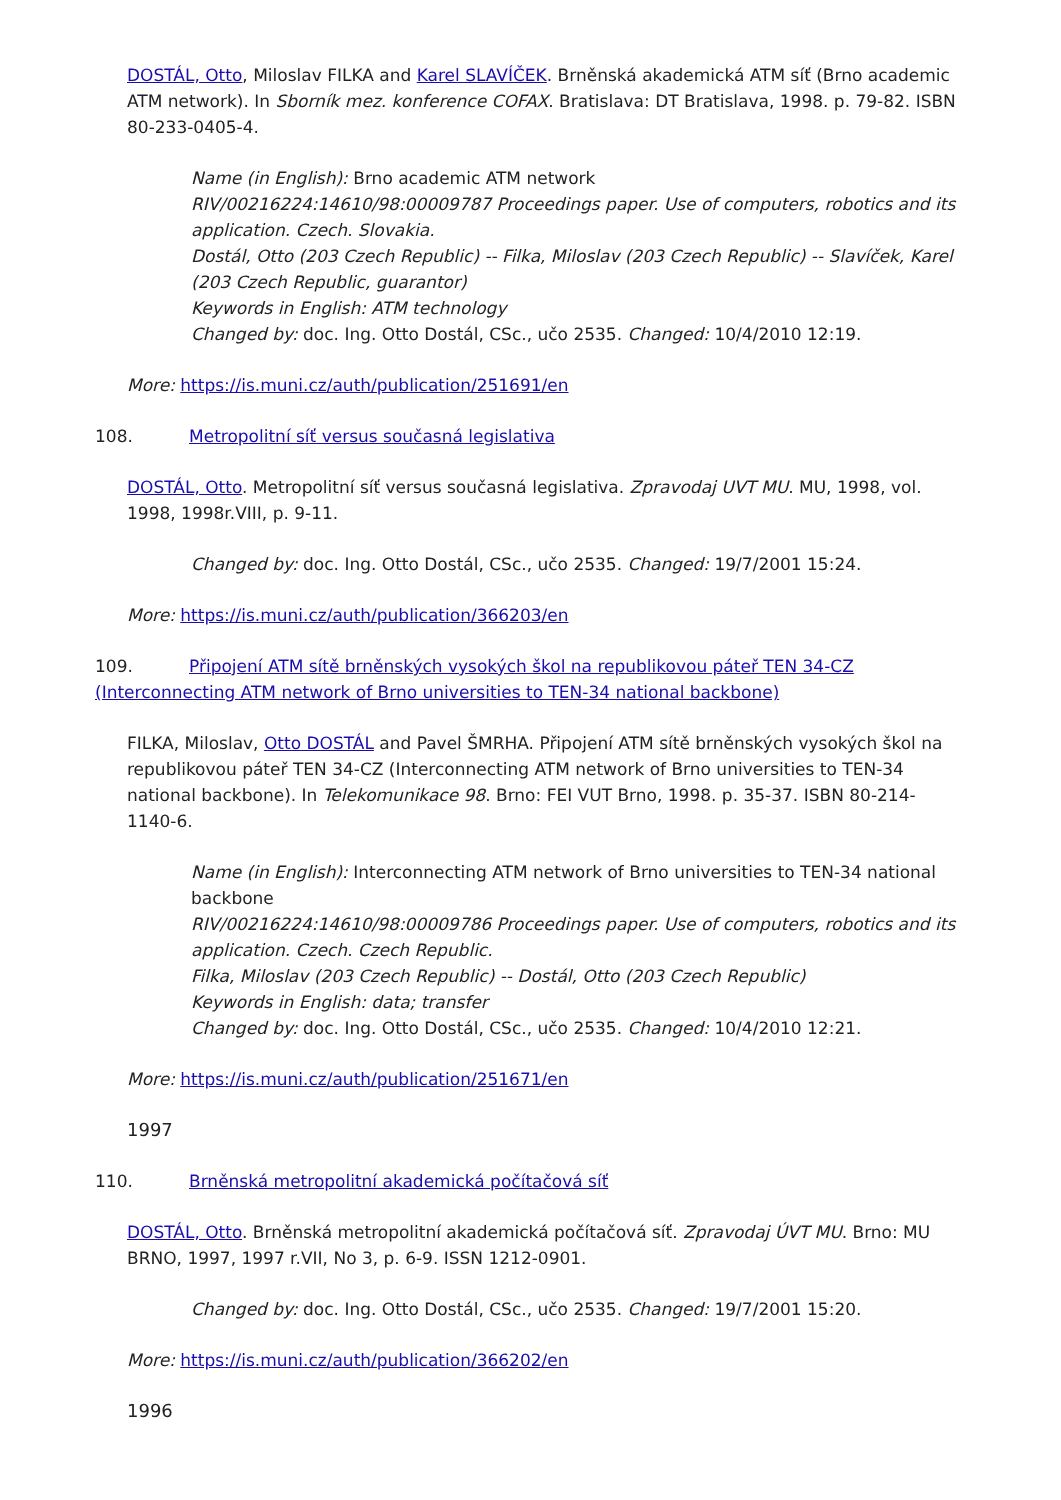DOSTÁL, Otto, Miloslav FILKA and Karel SLAVÍČEK. Brněnská akademická ATM síť (Brno academic ATM network). In Sborník mez. konference COFAX. Bratislava: DT Bratislava, 1998. p. 79-82. ISBN 80-233-0405-4.
Name (in English): Brno academic ATM network
RIV/00216224:14610/98:00009787 Proceedings paper. Use of computers, robotics and its application. Czech. Slovakia.
Dostál, Otto (203 Czech Republic) -- Filka, Miloslav (203 Czech Republic) -- Slavíček, Karel (203 Czech Republic, guarantor)
Keywords in English: ATM technology
Changed by: doc. Ing. Otto Dostál, CSc., učo 2535. Changed: 10/4/2010 12:19.
More: https://is.muni.cz/auth/publication/251691/en
108. Metropolitní síť versus současná legislativa
DOSTÁL, Otto. Metropolitní síť versus současná legislativa. Zpravodaj UVT MU. MU, 1998, vol. 1998, 1998r.VIII, p. 9-11.
Changed by: doc. Ing. Otto Dostál, CSc., učo 2535. Changed: 19/7/2001 15:24.
More: https://is.muni.cz/auth/publication/366203/en
109. Připojení ATM sítě brněnských vysokých škol na republikovou páteř TEN 34-CZ (Interconnecting ATM network of Brno universities to TEN-34 national backbone)
FILKA, Miloslav, Otto DOSTÁL and Pavel ŠMRHA. Připojení ATM sítě brněnských vysokých škol na republikovou páteř TEN 34-CZ (Interconnecting ATM network of Brno universities to TEN-34 national backbone). In Telekomunikace 98. Brno: FEI VUT Brno, 1998. p. 35-37. ISBN 80-214-1140-6.
Name (in English): Interconnecting ATM network of Brno universities to TEN-34 national backbone
RIV/00216224:14610/98:00009786 Proceedings paper. Use of computers, robotics and its application. Czech. Czech Republic.
Filka, Miloslav (203 Czech Republic) -- Dostál, Otto (203 Czech Republic)
Keywords in English: data; transfer
Changed by: doc. Ing. Otto Dostál, CSc., učo 2535. Changed: 10/4/2010 12:21.
More: https://is.muni.cz/auth/publication/251671/en
1997
110. Brněnská metropolitní akademická počítačová síť
DOSTÁL, Otto. Brněnská metropolitní akademická počítačová síť. Zpravodaj ÚVT MU. Brno: MU BRNO, 1997, 1997 r.VII, No 3, p. 6-9. ISSN 1212-0901.
Changed by: doc. Ing. Otto Dostál, CSc., učo 2535. Changed: 19/7/2001 15:20.
More: https://is.muni.cz/auth/publication/366202/en
1996